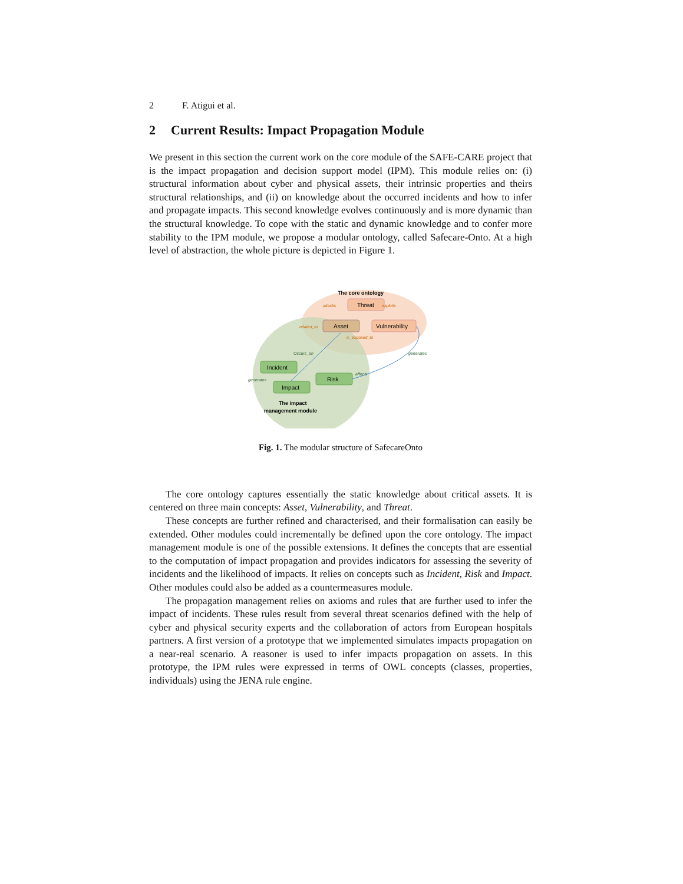2 F. Atigui et al.
2 Current Results: Impact Propagation Module
We present in this section the current work on the core module of the SAFE-CARE project that is the impact propagation and decision support model (IPM). This module relies on: (i) structural information about cyber and physical assets, their intrinsic properties and theirs structural relationships, and (ii) on knowledge about the occurred incidents and how to infer and propagate impacts. This second knowledge evolves continuously and is more dynamic than the structural knowledge. To cope with the static and dynamic knowledge and to confer more stability to the IPM module, we propose a modular ontology, called Safecare-Onto. At a high level of abstraction, the whole picture is depicted in Figure 1.
The core ontology
Threat
Asset
Vulnerability
Incident
Risk
Impact
attacks
exploits
related_to
is_exposed_to
generates
Occurs_on
affects
generates
The impact
management module
Fig. 1. The modular structure of SafecareOnto
The core ontology captures essentially the static knowledge about critical assets. It is centered on three main concepts: Asset, Vulnerability, and Threat.
These concepts are further refined and characterised, and their formalisation can easily be extended. Other modules could incrementally be defined upon the core ontology. The impact management module is one of the possible extensions. It defines the concepts that are essential to the computation of impact propagation and provides indicators for assessing the severity of incidents and the likelihood of impacts. It relies on concepts such as Incident, Risk and Impact. Other modules could also be added as a countermeasures module.
The propagation management relies on axioms and rules that are further used to infer the impact of incidents. These rules result from several threat scenarios defined with the help of cyber and physical security experts and the collaboration of actors from European hospitals partners. A first version of a prototype that we implemented simulates impacts propagation on a near-real scenario. A reasoner is used to infer impacts propagation on assets. In this prototype, the IPM rules were expressed in terms of OWL concepts (classes, properties, individuals) using the JENA rule engine.